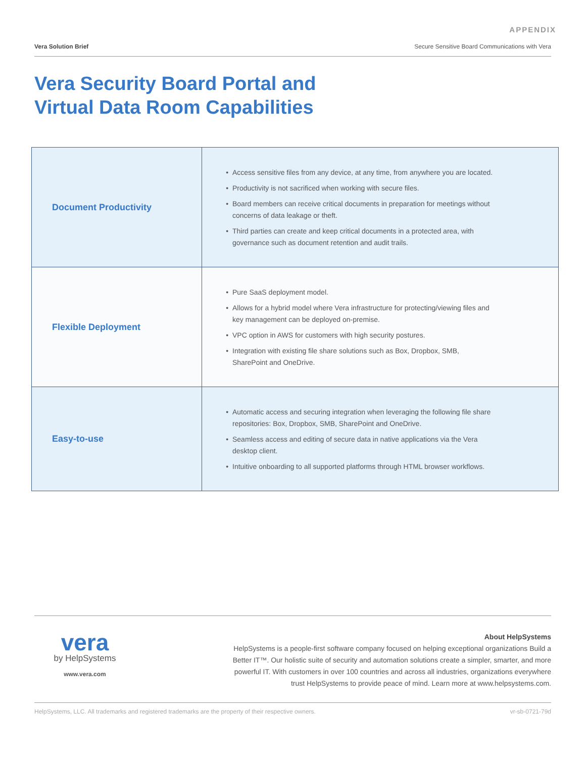APPENDIX
Vera Solution Brief Secure Sensitive Board Communications with Vera
Vera Security Board Portal and
Virtual Data Room Capabilities
| Document Productivity | Access sensitive files from any device, at any time, from anywhere you are located. Productivity is not sacrificed when working with secure files. Board members can receive critical documents in preparation for meetings without concerns of data leakage or theft. Third parties can create and keep critical documents in a protected area, with governance such as document retention and audit trails. |
| Flexible Deployment | Pure SaaS deployment model. Allows for a hybrid model where Vera infrastructure for protecting/viewing files and key management can be deployed on-premise. VPC option in AWS for customers with high security postures. Integration with existing file share solutions such as Box, Dropbox, SMB, SharePoint and OneDrive. |
| Easy-to-use | Automatic access and securing integration when leveraging the following file share repositories: Box, Dropbox, SMB, SharePoint and OneDrive. Seamless access and editing of secure data in native applications via the Vera desktop client. Intuitive onboarding to all supported platforms through HTML browser workflows. |
vera
by HelpSystems
www.vera.com
About HelpSystems
HelpSystems is a people-first software company focused on helping exceptional organizations Build a Better IT™. Our holistic suite of security and automation solutions create a simpler, smarter, and more powerful IT. With customers in over 100 countries and across all industries, organizations everywhere trust HelpSystems to provide peace of mind. Learn more at www.helpsystems.com.
HelpSystems, LLC. All trademarks and registered trademarks are the property of their respective owners. vr-sb-0721-79d